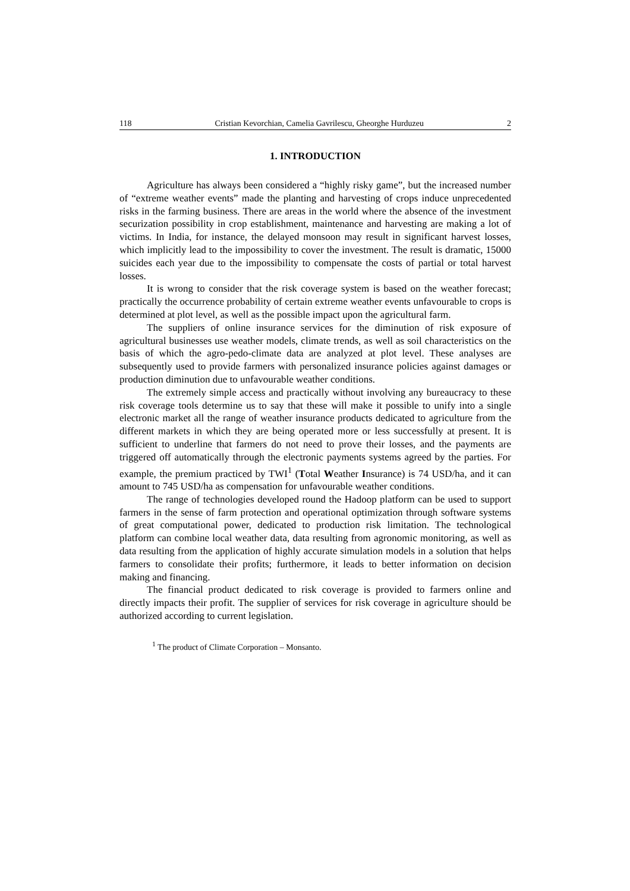118 Cristian Kevorchian, Camelia Gavrilescu, Gheorghe Hurduzeu 2
1. INTRODUCTION
Agriculture has always been considered a “highly risky game”, but the increased number of “extreme weather events” made the planting and harvesting of crops induce unprecedented risks in the farming business. There are areas in the world where the absence of the investment securization possibility in crop establishment, maintenance and harvesting are making a lot of victims. In India, for instance, the delayed monsoon may result in significant harvest losses, which implicitly lead to the impossibility to cover the investment. The result is dramatic, 15000 suicides each year due to the impossibility to compensate the costs of partial or total harvest losses.
It is wrong to consider that the risk coverage system is based on the weather forecast; practically the occurrence probability of certain extreme weather events unfavourable to crops is determined at plot level, as well as the possible impact upon the agricultural farm.
The suppliers of online insurance services for the diminution of risk exposure of agricultural businesses use weather models, climate trends, as well as soil characteristics on the basis of which the agro-pedo-climate data are analyzed at plot level. These analyses are subsequently used to provide farmers with personalized insurance policies against damages or production diminution due to unfavourable weather conditions.
The extremely simple access and practically without involving any bureaucracy to these risk coverage tools determine us to say that these will make it possible to unify into a single electronic market all the range of weather insurance products dedicated to agriculture from the different markets in which they are being operated more or less successfully at present. It is sufficient to underline that farmers do not need to prove their losses, and the payments are triggered off automatically through the electronic payments systems agreed by the parties. For example, the premium practiced by TWI<sup>1</sup> (Total Weather Insurance) is 74 USD/ha, and it can amount to 745 USD/ha as compensation for unfavourable weather conditions.
The range of technologies developed round the Hadoop platform can be used to support farmers in the sense of farm protection and operational optimization through software systems of great computational power, dedicated to production risk limitation. The technological platform can combine local weather data, data resulting from agronomic monitoring, as well as data resulting from the application of highly accurate simulation models in a solution that helps farmers to consolidate their profits; furthermore, it leads to better information on decision making and financing.
The financial product dedicated to risk coverage is provided to farmers online and directly impacts their profit. The supplier of services for risk coverage in agriculture should be authorized according to current legislation.
<sup>1</sup> The product of Climate Corporation – Monsanto.